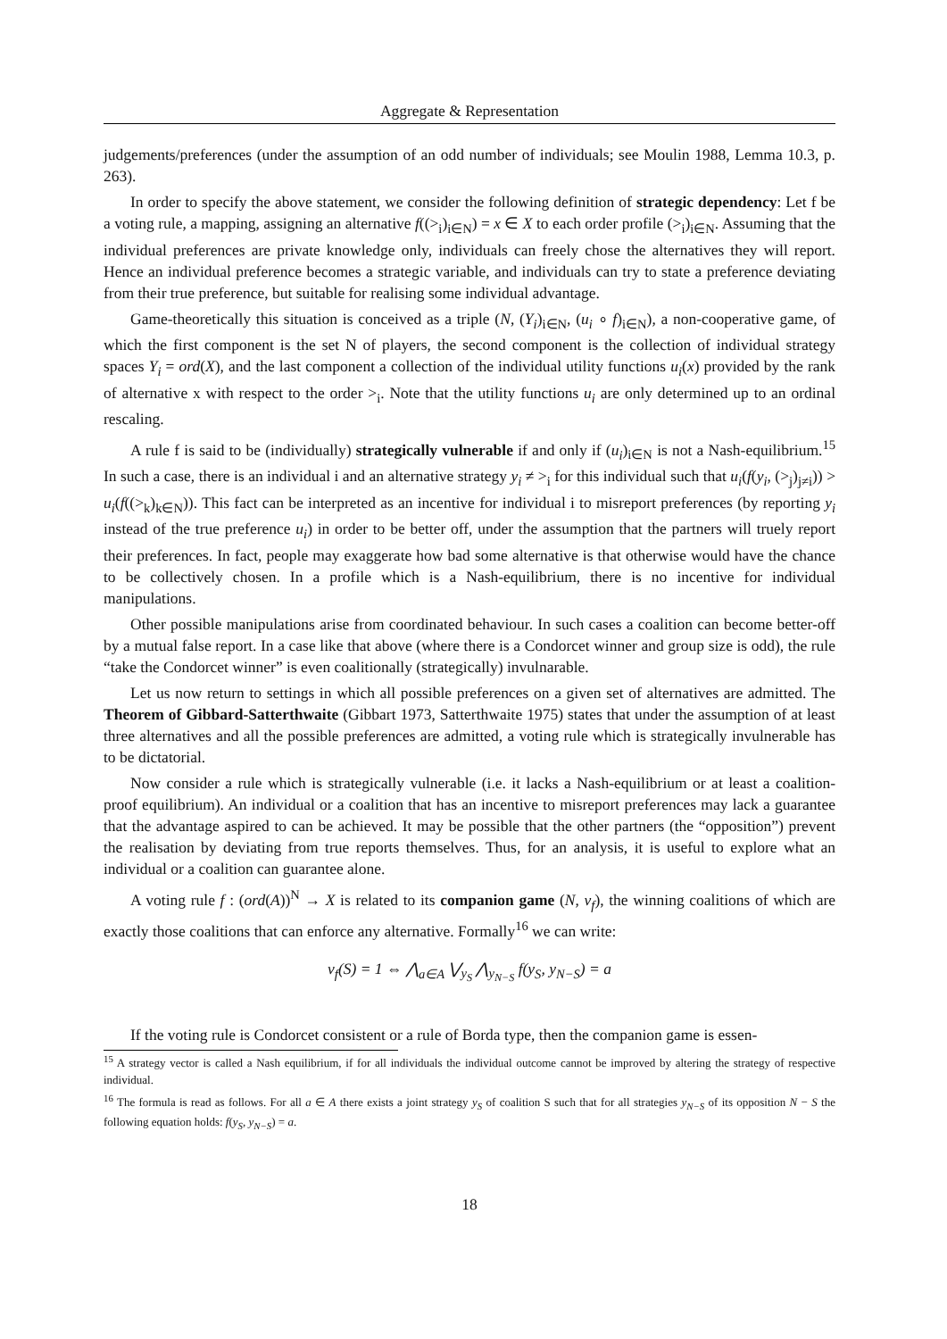Aggregate & Representation
judgements/preferences (under the assumption of an odd number of individuals; see Moulin 1988, Lemma 10.3, p. 263).
In order to specify the above statement, we consider the following definition of strategic dependency: Let f be a voting rule, a mapping, assigning an alternative f((><sub>i</sub>)<sub>i∈N</sub>) = x ∈ X to each order profile (><sub>i</sub>)<sub>i∈N</sub>. Assuming that the individual preferences are private knowledge only, individuals can freely chose the alternatives they will report. Hence an individual preference becomes a strategic variable, and individuals can try to state a preference deviating from their true preference, but suitable for realising some individual advantage.
Game-theoretically this situation is conceived as a triple (N, (Y<sub>i</sub>)<sub>i∈N</sub>, (u<sub>i</sub> ∘ f)<sub>i∈N</sub>), a non-cooperative game, of which the first component is the set N of players, the second component is the collection of individual strategy spaces Y<sub>i</sub> = ord(X), and the last component a collection of the individual utility functions u<sub>i</sub>(x) provided by the rank of alternative x with respect to the order ><sub>i</sub>. Note that the utility functions u<sub>i</sub> are only determined up to an ordinal rescaling.
A rule f is said to be (individually) strategically vulnerable if and only if (u<sub>i</sub>)<sub>i∈N</sub> is not a Nash-equilibrium.<sup>15</sup> In such a case, there is an individual i and an alternative strategy y<sub>i</sub> ≠ ><sub>i</sub> for this individual such that u<sub>i</sub>(f(y<sub>i</sub>, (><sub>j</sub>)<sub>j≠i</sub>)) > u<sub>i</sub>(f((><sub>k</sub>)<sub>k∈N</sub>)). This fact can be interpreted as an incentive for individual i to misreport preferences (by reporting y<sub>i</sub> instead of the true preference u<sub>i</sub>) in order to be better off, under the assumption that the partners will truely report their preferences. In fact, people may exaggerate how bad some alternative is that otherwise would have the chance to be collectively chosen. In a profile which is a Nash-equilibrium, there is no incentive for individual manipulations.
Other possible manipulations arise from coordinated behaviour. In such cases a coalition can become better-off by a mutual false report. In a case like that above (where there is a Condorcet winner and group size is odd), the rule “take the Condorcet winner” is even coalitionally (strategically) invulnarable.
Let us now return to settings in which all possible preferences on a given set of alternatives are admitted. The Theorem of Gibbard-Satterthwaite (Gibbart 1973, Satterthwaite 1975) states that under the assumption of at least three alternatives and all the possible preferences are admitted, a voting rule which is strategically invulnerable has to be dictatorial.
Now consider a rule which is strategically vulnerable (i.e. it lacks a Nash-equilibrium or at least a coalition-proof equilibrium). An individual or a coalition that has an incentive to misreport preferences may lack a guarantee that the advantage aspired to can be achieved. It may be possible that the other partners (the “opposition”) prevent the realisation by deviating from true reports themselves. Thus, for an analysis, it is useful to explore what an individual or a coalition can guarantee alone.
A voting rule f : (ord(A))<sup>N</sup> → X is related to its companion game (N, v<sub>f</sub>), the winning coalitions of which are exactly those coalitions that can enforce any alternative. Formally<sup>16</sup> we can write:
v<sub>f</sub>(S) = 1 ⇔ ⋀<sub>a∈A</sub> ⋁<sub>y<sub>S</sub></sub> ⋀<sub>y<sub>N−S</sub></sub> f(y<sub>S</sub>, y<sub>N−S</sub>) = a
If the voting rule is Condorcet consistent or a rule of Borda type, then the companion game is essen-
<sup>15</sup> A strategy vector is called a Nash equilibrium, if for all individuals the individual outcome cannot be improved by altering the strategy of respective individual.
<sup>16</sup> The formula is read as follows. For all a ∈ A there exists a joint strategy y<sub>S</sub> of coalition S such that for all strategies y<sub>N−S</sub> of its opposition N − S the following equation holds: f(y<sub>S</sub>, y<sub>N−S</sub>) = a.
18